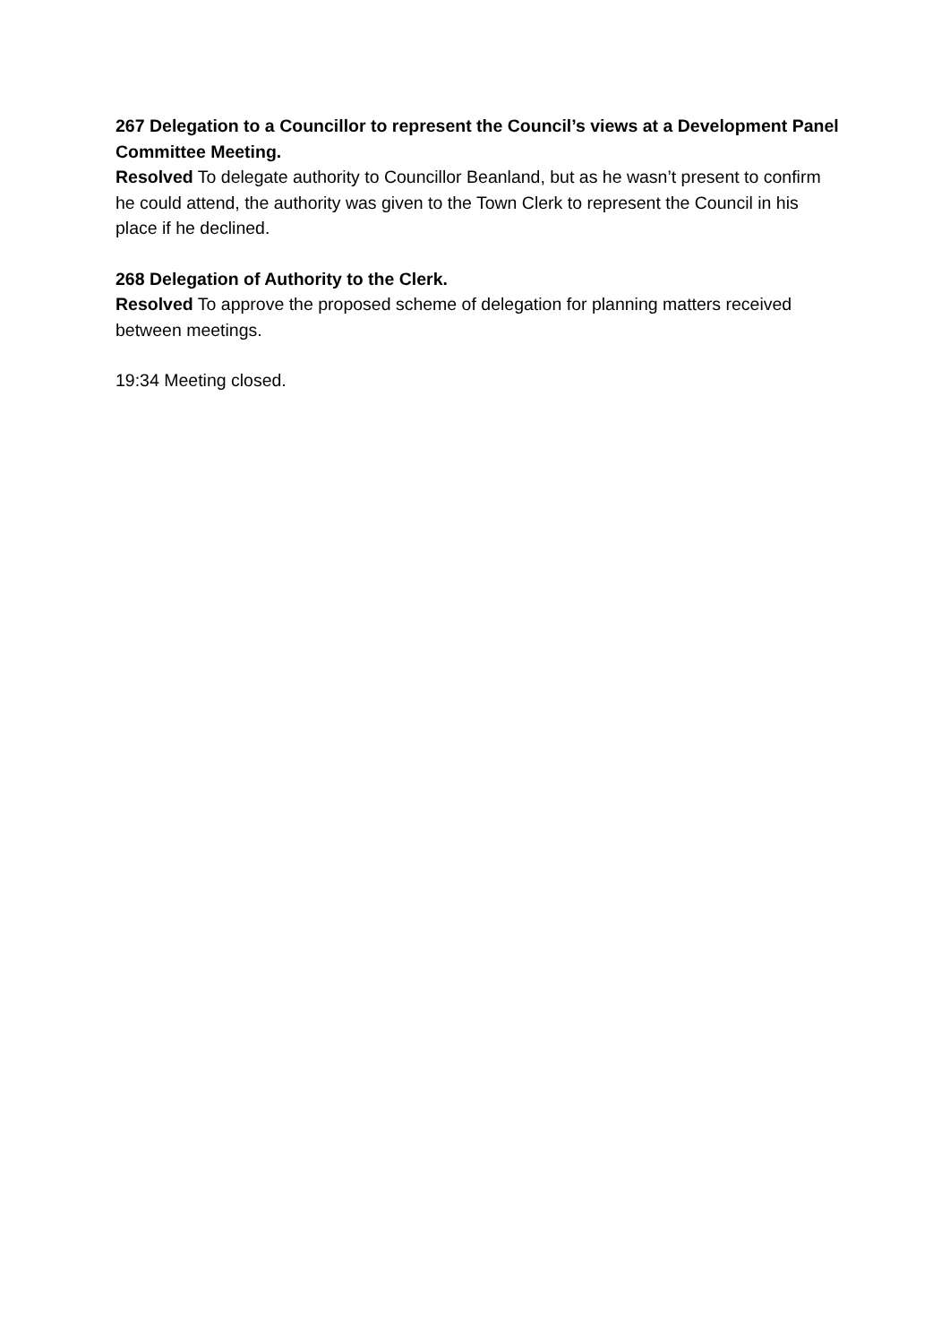267 Delegation to a Councillor to represent the Council’s views at a Development Panel Committee Meeting.
Resolved To delegate authority to Councillor Beanland, but as he wasn’t present to confirm he could attend, the authority was given to the Town Clerk to represent the Council in his place if he declined.
268 Delegation of Authority to the Clerk.
Resolved To approve the proposed scheme of delegation for planning matters received between meetings.
19:34 Meeting closed.